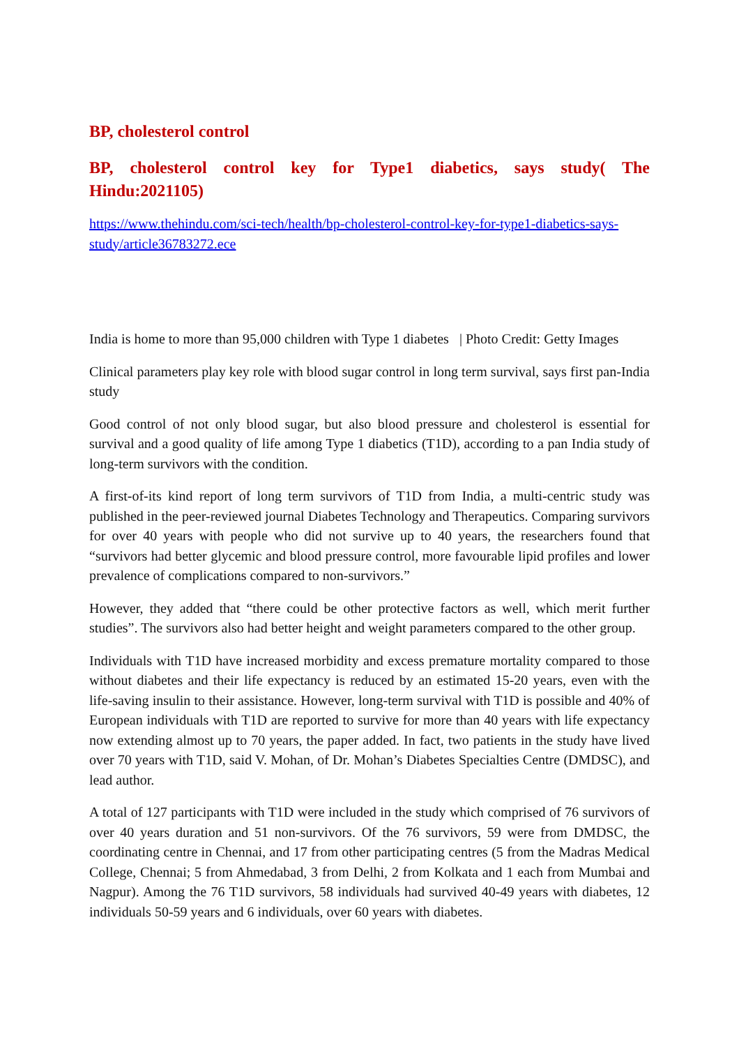BP, cholesterol control
BP, cholesterol control key for Type1 diabetics, says study( The Hindu:2021105)
https://www.thehindu.com/sci-tech/health/bp-cholesterol-control-key-for-type1-diabetics-says-study/article36783272.ece
India is home to more than 95,000 children with Type 1 diabetes | Photo Credit: Getty Images
Clinical parameters play key role with blood sugar control in long term survival, says first pan-India study
Good control of not only blood sugar, but also blood pressure and cholesterol is essential for survival and a good quality of life among Type 1 diabetics (T1D), according to a pan India study of long-term survivors with the condition.
A first-of-its kind report of long term survivors of T1D from India, a multi-centric study was published in the peer-reviewed journal Diabetes Technology and Therapeutics. Comparing survivors for over 40 years with people who did not survive up to 40 years, the researchers found that “survivors had better glycemic and blood pressure control, more favourable lipid profiles and lower prevalence of complications compared to non-survivors.”
However, they added that “there could be other protective factors as well, which merit further studies”. The survivors also had better height and weight parameters compared to the other group.
Individuals with T1D have increased morbidity and excess premature mortality compared to those without diabetes and their life expectancy is reduced by an estimated 15-20 years, even with the life-saving insulin to their assistance. However, long-term survival with T1D is possible and 40% of European individuals with T1D are reported to survive for more than 40 years with life expectancy now extending almost up to 70 years, the paper added. In fact, two patients in the study have lived over 70 years with T1D, said V. Mohan, of Dr. Mohan’s Diabetes Specialties Centre (DMDSC), and lead author.
A total of 127 participants with T1D were included in the study which comprised of 76 survivors of over 40 years duration and 51 non-survivors. Of the 76 survivors, 59 were from DMDSC, the coordinating centre in Chennai, and 17 from other participating centres (5 from the Madras Medical College, Chennai; 5 from Ahmedabad, 3 from Delhi, 2 from Kolkata and 1 each from Mumbai and Nagpur). Among the 76 T1D survivors, 58 individuals had survived 40-49 years with diabetes, 12 individuals 50-59 years and 6 individuals, over 60 years with diabetes.